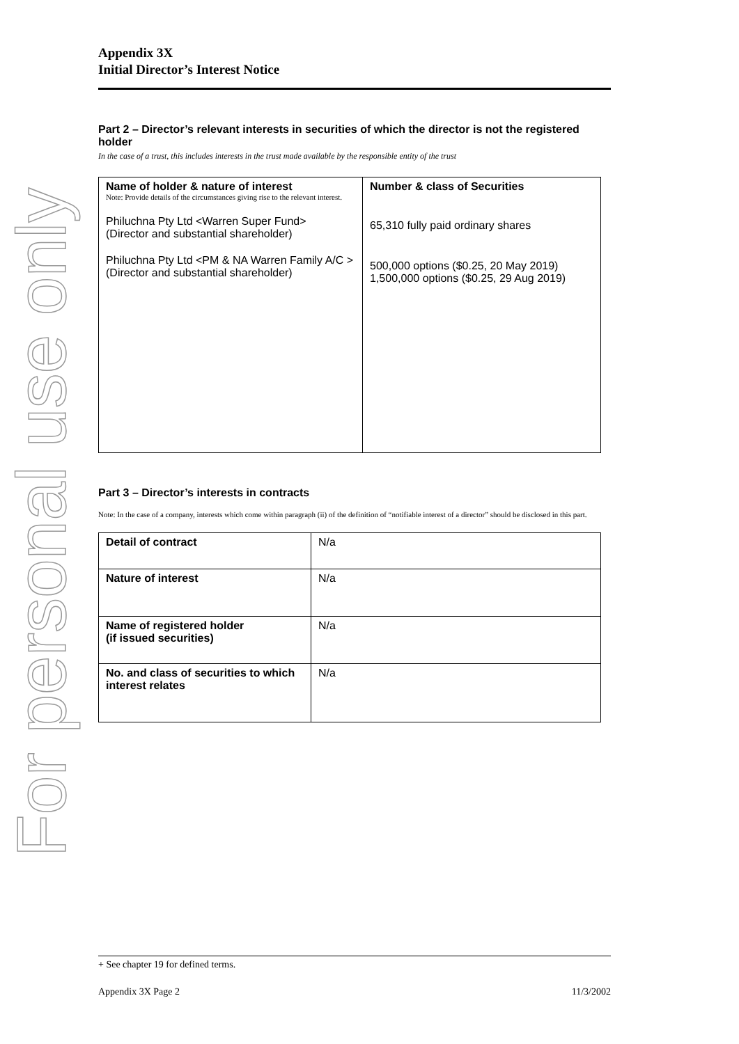For personal use only
Appendix 3X
Initial Director’s Interest Notice
Part 2 – Director’s relevant interests in securities of which the director is not the registered holder
In the case of a trust, this includes interests in the trust made available by the responsible entity of the trust
| Name of holder & nature of interest Note: Provide details of the circumstances giving rise to the relevant interest. Philuchna Pty Ltd <Warren Super Fund> (Director and substantial shareholder) Philuchna Pty Ltd <PM & NA Warren Family A/C > (Director and substantial shareholder) | Number & class of Securities 65,310 fully paid ordinary shares 500,000 options ($0.25, 20 May 2019) 1,500,000 options ($0.25, 29 Aug 2019) |
Part 3 – Director’s interests in contracts
Note: In the case of a company, interests which come within paragraph (ii) of the definition of “notifiable interest of a director” should be disclosed in this part.
| Detail of contract | N/a |
| Nature of interest | N/a |
| Name of registered holder (if issued securities) | N/a |
| No. and class of securities to which interest relates | N/a |
+ See chapter 19 for defined terms.
Appendix 3X Page 2 11/3/2002